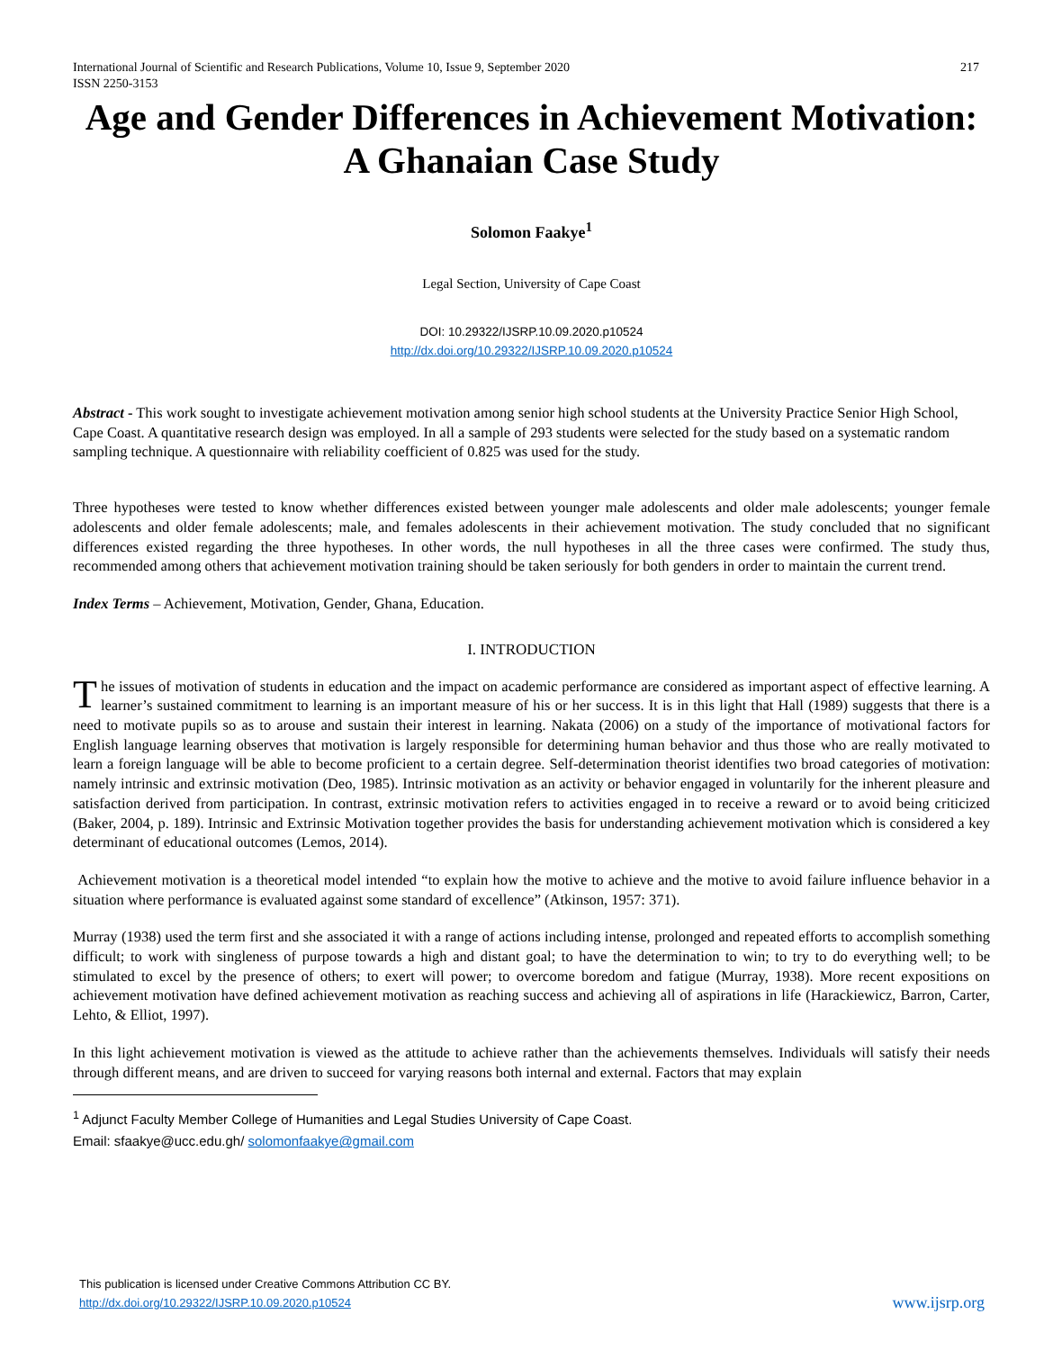International Journal of Scientific and Research Publications, Volume 10, Issue 9, September 2020
ISSN 2250-3153 217
Age and Gender Differences in Achievement Motivation: A Ghanaian Case Study
Solomon Faakye<sup>1</sup>
Legal Section, University of Cape Coast
DOI: 10.29322/IJSRP.10.09.2020.p10524
http://dx.doi.org/10.29322/IJSRP.10.09.2020.p10524
Abstract - This work sought to investigate achievement motivation among senior high school students at the University Practice Senior High School, Cape Coast. A quantitative research design was employed. In all a sample of 293 students were selected for the study based on a systematic random sampling technique. A questionnaire with reliability coefficient of 0.825 was used for the study.
Three hypotheses were tested to know whether differences existed between younger male adolescents and older male adolescents; younger female adolescents and older female adolescents; male, and females adolescents in their achievement motivation. The study concluded that no significant differences existed regarding the three hypotheses. In other words, the null hypotheses in all the three cases were confirmed. The study thus, recommended among others that achievement motivation training should be taken seriously for both genders in order to maintain the current trend.
Index Terms – Achievement, Motivation, Gender, Ghana, Education.
I. INTRODUCTION
The issues of motivation of students in education and the impact on academic performance are considered as important aspect of effective learning. A learner’s sustained commitment to learning is an important measure of his or her success. It is in this light that Hall (1989) suggests that there is a need to motivate pupils so as to arouse and sustain their interest in learning. Nakata (2006) on a study of the importance of motivational factors for English language learning observes that motivation is largely responsible for determining human behavior and thus those who are really motivated to learn a foreign language will be able to become proficient to a certain degree. Self-determination theorist identifies two broad categories of motivation: namely intrinsic and extrinsic motivation (Deo, 1985). Intrinsic motivation as an activity or behavior engaged in voluntarily for the inherent pleasure and satisfaction derived from participation. In contrast, extrinsic motivation refers to activities engaged in to receive a reward or to avoid being criticized (Baker, 2004, p. 189). Intrinsic and Extrinsic Motivation together provides the basis for understanding achievement motivation which is considered a key determinant of educational outcomes (Lemos, 2014).
Achievement motivation is a theoretical model intended “to explain how the motive to achieve and the motive to avoid failure influence behavior in a situation where performance is evaluated against some standard of excellence” (Atkinson, 1957: 371).
Murray (1938) used the term first and she associated it with a range of actions including intense, prolonged and repeated efforts to accomplish something difficult; to work with singleness of purpose towards a high and distant goal; to have the determination to win; to try to do everything well; to be stimulated to excel by the presence of others; to exert will power; to overcome boredom and fatigue (Murray, 1938). More recent expositions on achievement motivation have defined achievement motivation as reaching success and achieving all of aspirations in life (Harackiewicz, Barron, Carter, Lehto, & Elliot, 1997).
In this light achievement motivation is viewed as the attitude to achieve rather than the achievements themselves. Individuals will satisfy their needs through different means, and are driven to succeed for varying reasons both internal and external. Factors that may explain
<sup>1</sup> Adjunct Faculty Member College of Humanities and Legal Studies University of Cape Coast.
Email: sfaakye@ucc.edu.gh/ solomonfaakye@gmail.com
This publication is licensed under Creative Commons Attribution CC BY.
http://dx.doi.org/10.29322/IJSRP.10.09.2020.p10524 www.ijsrp.org